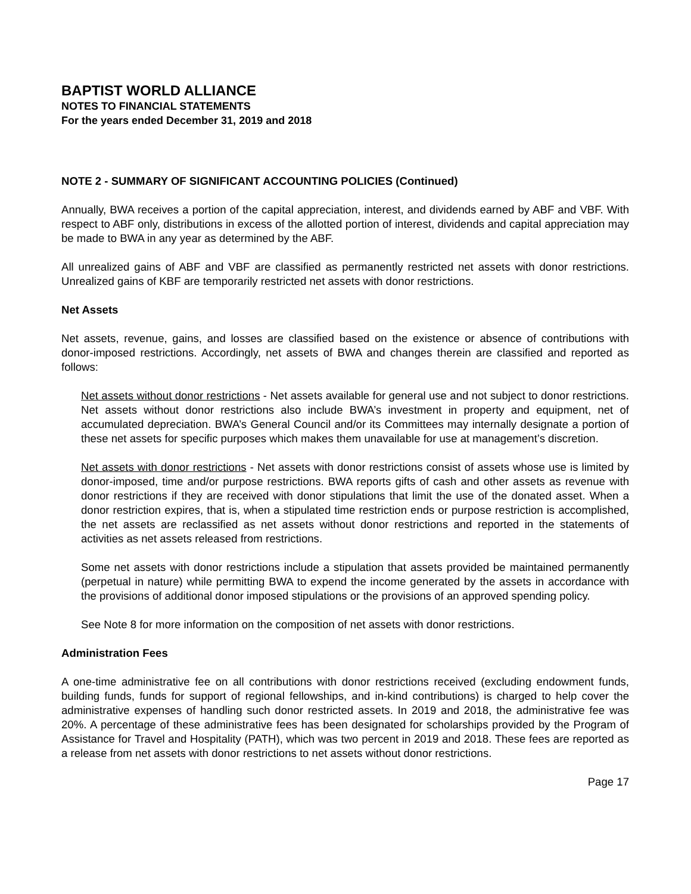BAPTIST WORLD ALLIANCE
NOTES TO FINANCIAL STATEMENTS
For the years ended December 31, 2019 and 2018
NOTE 2 - SUMMARY OF SIGNIFICANT ACCOUNTING POLICIES (Continued)
Annually, BWA receives a portion of the capital appreciation, interest, and dividends earned by ABF and VBF. With respect to ABF only, distributions in excess of the allotted portion of interest, dividends and capital appreciation may be made to BWA in any year as determined by the ABF.
All unrealized gains of ABF and VBF are classified as permanently restricted net assets with donor restrictions. Unrealized gains of KBF are temporarily restricted net assets with donor restrictions.
Net Assets
Net assets, revenue, gains, and losses are classified based on the existence or absence of contributions with donor-imposed restrictions. Accordingly, net assets of BWA and changes therein are classified and reported as follows:
Net assets without donor restrictions - Net assets available for general use and not subject to donor restrictions. Net assets without donor restrictions also include BWA’s investment in property and equipment, net of accumulated depreciation. BWA’s General Council and/or its Committees may internally designate a portion of these net assets for specific purposes which makes them unavailable for use at management’s discretion.
Net assets with donor restrictions - Net assets with donor restrictions consist of assets whose use is limited by donor-imposed, time and/or purpose restrictions. BWA reports gifts of cash and other assets as revenue with donor restrictions if they are received with donor stipulations that limit the use of the donated asset. When a donor restriction expires, that is, when a stipulated time restriction ends or purpose restriction is accomplished, the net assets are reclassified as net assets without donor restrictions and reported in the statements of activities as net assets released from restrictions.
Some net assets with donor restrictions include a stipulation that assets provided be maintained permanently (perpetual in nature) while permitting BWA to expend the income generated by the assets in accordance with the provisions of additional donor imposed stipulations or the provisions of an approved spending policy.
See Note 8 for more information on the composition of net assets with donor restrictions.
Administration Fees
A one-time administrative fee on all contributions with donor restrictions received (excluding endowment funds, building funds, funds for support of regional fellowships, and in-kind contributions) is charged to help cover the administrative expenses of handling such donor restricted assets. In 2019 and 2018, the administrative fee was 20%. A percentage of these administrative fees has been designated for scholarships provided by the Program of Assistance for Travel and Hospitality (PATH), which was two percent in 2019 and 2018. These fees are reported as a release from net assets with donor restrictions to net assets without donor restrictions.
Page 17